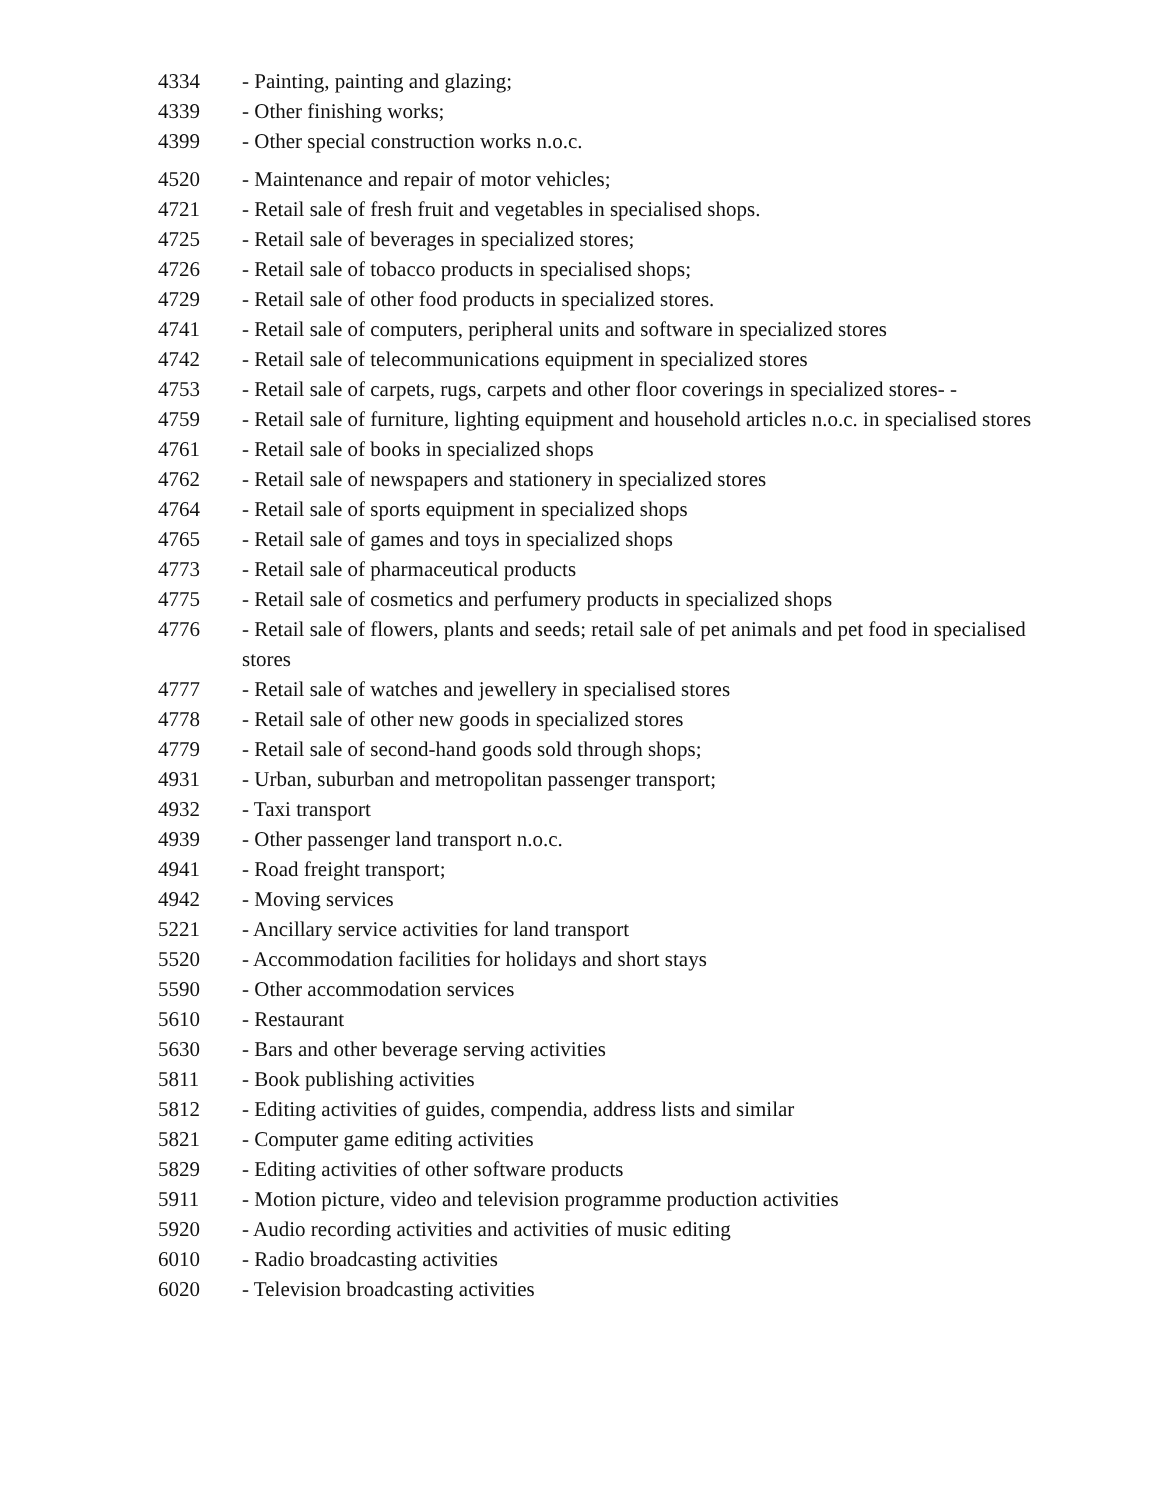4334 - Painting, painting and glazing;
4339 - Other finishing works;
4399 - Other special construction works n.o.c.
4520 - Maintenance and repair of motor vehicles;
4721 - Retail sale of fresh fruit and vegetables in specialised shops.
4725 - Retail sale of beverages in specialized stores;
4726 - Retail sale of tobacco products in specialised shops;
4729 - Retail sale of other food products in specialized stores.
4741 - Retail sale of computers, peripheral units and software in specialized stores
4742 - Retail sale of telecommunications equipment in specialized stores
4753 - Retail sale of carpets, rugs, carpets and other floor coverings in specialized stores- -
4759 - Retail sale of furniture, lighting equipment and household articles n.o.c. in specialised stores
4761 - Retail sale of books in specialized shops
4762 - Retail sale of newspapers and stationery in specialized stores
4764 - Retail sale of sports equipment in specialized shops
4765 - Retail sale of games and toys in specialized shops
4773 - Retail sale of pharmaceutical products
4775 - Retail sale of cosmetics and perfumery products in specialized shops
4776 - Retail sale of flowers, plants and seeds; retail sale of pet animals and pet food in specialised stores
4777 - Retail sale of watches and jewellery in specialised stores
4778 - Retail sale of other new goods in specialized stores
4779 - Retail sale of second-hand goods sold through shops;
4931 - Urban, suburban and metropolitan passenger transport;
4932 - Taxi transport
4939 - Other passenger land transport n.o.c.
4941 - Road freight transport;
4942 - Moving services
5221 - Ancillary service activities for land transport
5520 - Accommodation facilities for holidays and short stays
5590 - Other accommodation services
5610 - Restaurant
5630 - Bars and other beverage serving activities
5811 - Book publishing activities
5812 - Editing activities of guides, compendia, address lists and similar
5821 - Computer game editing activities
5829 - Editing activities of other software products
5911 - Motion picture, video and television programme production activities
5920 - Audio recording activities and activities of music editing
6010 - Radio broadcasting activities
6020 - Television broadcasting activities